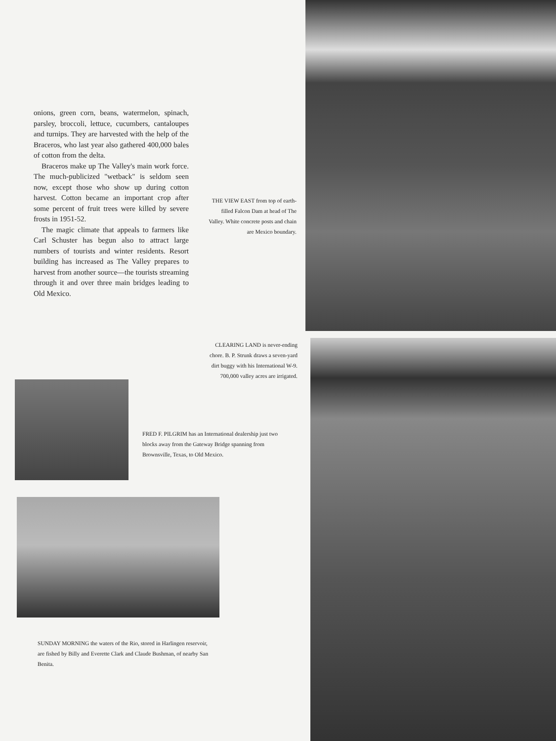onions, green corn, beans, watermelon, spinach, parsley, broccoli, lettuce, cucumbers, cantaloupes and turnips. They are harvested with the help of the Braceros, who last year also gathered 400,000 bales of cotton from the delta.
Braceros make up The Valley's main work force. The much-publicized "wetback" is seldom seen now, except those who show up during cotton harvest. Cotton became an important crop after some percent of fruit trees were killed by severe frosts in 1951-52.
The magic climate that appeals to farmers like Carl Schuster has begun also to attract large numbers of tourists and winter residents. Resort building has increased as The Valley prepares to harvest from another source—the tourists streaming through it and over three main bridges leading to Old Mexico.
THE VIEW EAST from top of earth-filled Falcon Dam at head of The Valley. White concrete posts and chain are Mexico boundary.
CLEARING LAND is never-ending chore. B. P. Strunk draws a seven-yard dirt buggy with his International W-9. 700,000 valley acres are irrigated.
FRED F. PILGRIM has an International dealership just two blocks away from the Gateway Bridge spanning from Brownsville, Texas, to Old Mexico.
SUNDAY MORNING the waters of the Rio, stored in Harlingen reservoir, are fished by Billy and Everette Clark and Claude Bushman, of nearby San Benita.